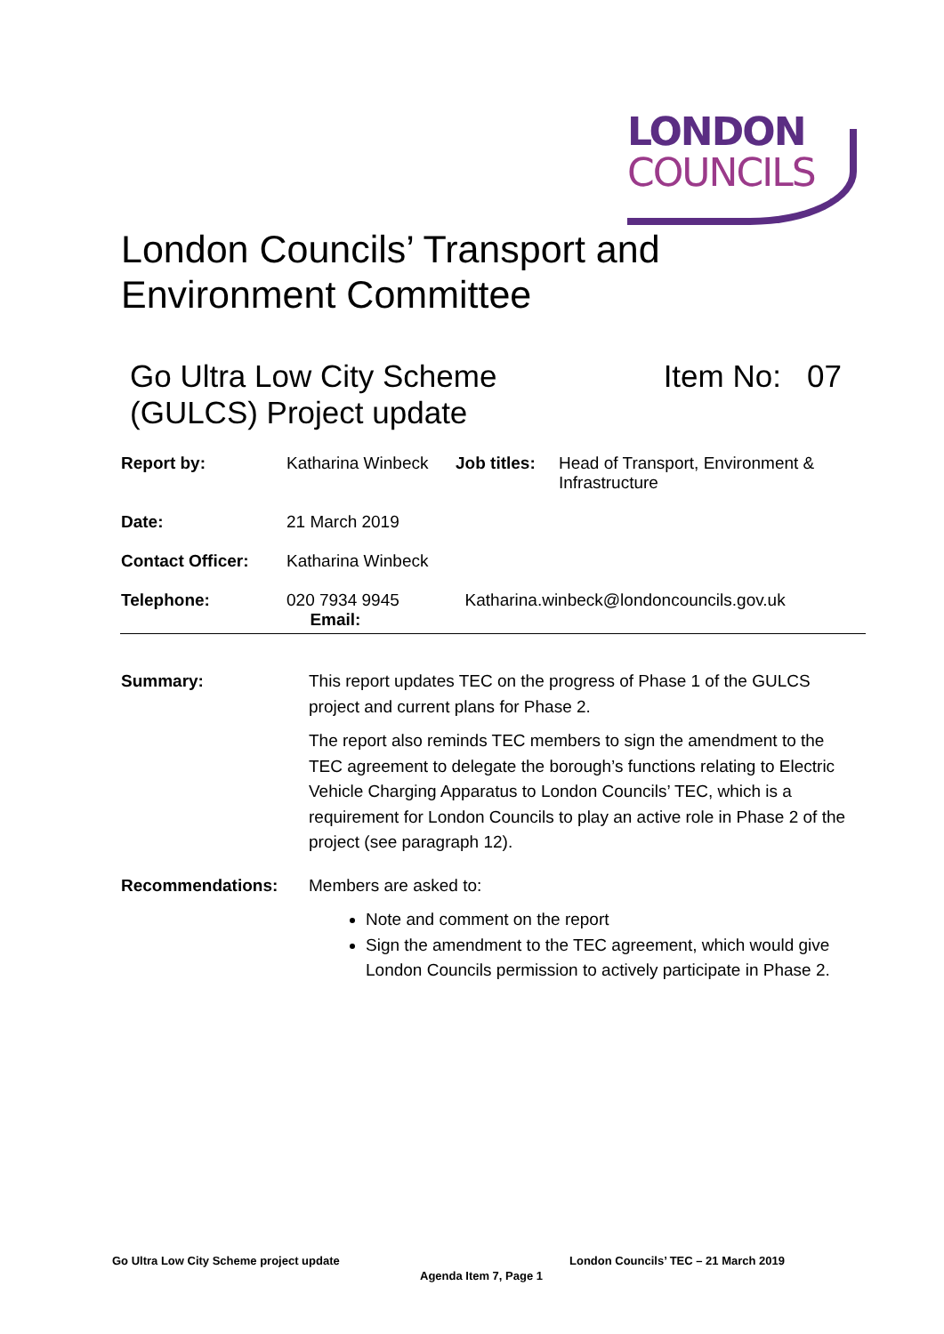LONDON
COUNCILS
London Councils’ Transport and
Environment Committee
Go Ultra Low City Scheme
(GULCS) Project update
Item No: 07
| Report by: | Katharina Winbeck | Job titles: | Head of Transport, Environment & Infrastructure |
| Date: | 21 March 2019 | | |
| Contact Officer: | Katharina Winbeck | | |
| Telephone: | 020 7934 9945 Email: | Katharina.winbeck@londoncouncils.gov.uk | |
Summary: This report updates TEC on the progress of Phase 1 of the GULCS project and current plans for Phase 2.
The report also reminds TEC members to sign the amendment to the TEC agreement to delegate the borough’s functions relating to Electric Vehicle Charging Apparatus to London Councils’ TEC, which is a requirement for London Councils to play an active role in Phase 2 of the project (see paragraph 12).
Recommendations: Members are asked to:
Note and comment on the report
Sign the amendment to the TEC agreement, which would give London Councils permission to actively participate in Phase 2.
Go Ultra Low City Scheme project update
London Councils’ TEC – 21 March 2019
Agenda Item 7, Page 1